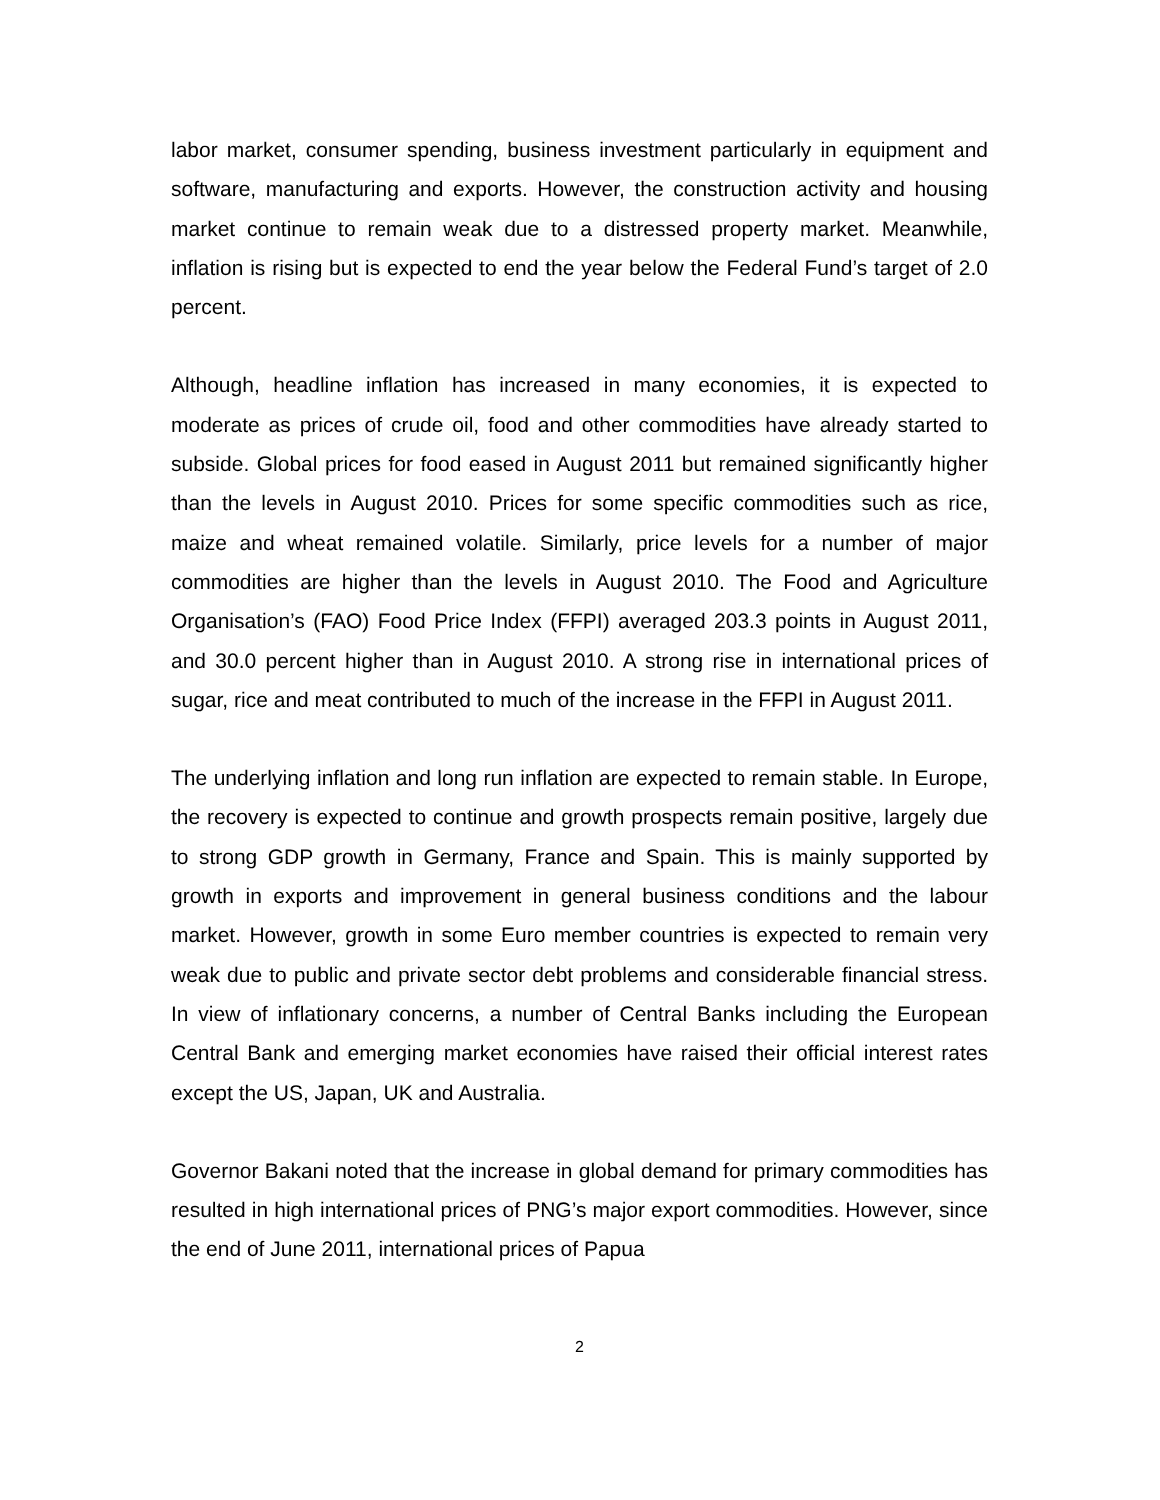labor market, consumer spending, business investment particularly in equipment and software, manufacturing and exports. However, the construction activity and housing market continue to remain weak due to a distressed property market. Meanwhile, inflation is rising but is expected to end the year below the Federal Fund’s target of 2.0 percent.
Although, headline inflation has increased in many economies, it is expected to moderate as prices of crude oil, food and other commodities have already started to subside. Global prices for food eased in August 2011 but remained significantly higher than the levels in August 2010. Prices for some specific commodities such as rice, maize and wheat remained volatile. Similarly, price levels for a number of major commodities are higher than the levels in August 2010. The Food and Agriculture Organisation’s (FAO) Food Price Index (FFPI) averaged 203.3 points in August 2011, and 30.0 percent higher than in August 2010. A strong rise in international prices of sugar, rice and meat contributed to much of the increase in the FFPI in August 2011.
The underlying inflation and long run inflation are expected to remain stable. In Europe, the recovery is expected to continue and growth prospects remain positive, largely due to strong GDP growth in Germany, France and Spain. This is mainly supported by growth in exports and improvement in general business conditions and the labour market. However, growth in some Euro member countries is expected to remain very weak due to public and private sector debt problems and considerable financial stress. In view of inflationary concerns, a number of Central Banks including the European Central Bank and emerging market economies have raised their official interest rates except the US, Japan, UK and Australia.
Governor Bakani noted that the increase in global demand for primary commodities has resulted in high international prices of PNG’s major export commodities. However, since the end of June 2011, international prices of Papua
2